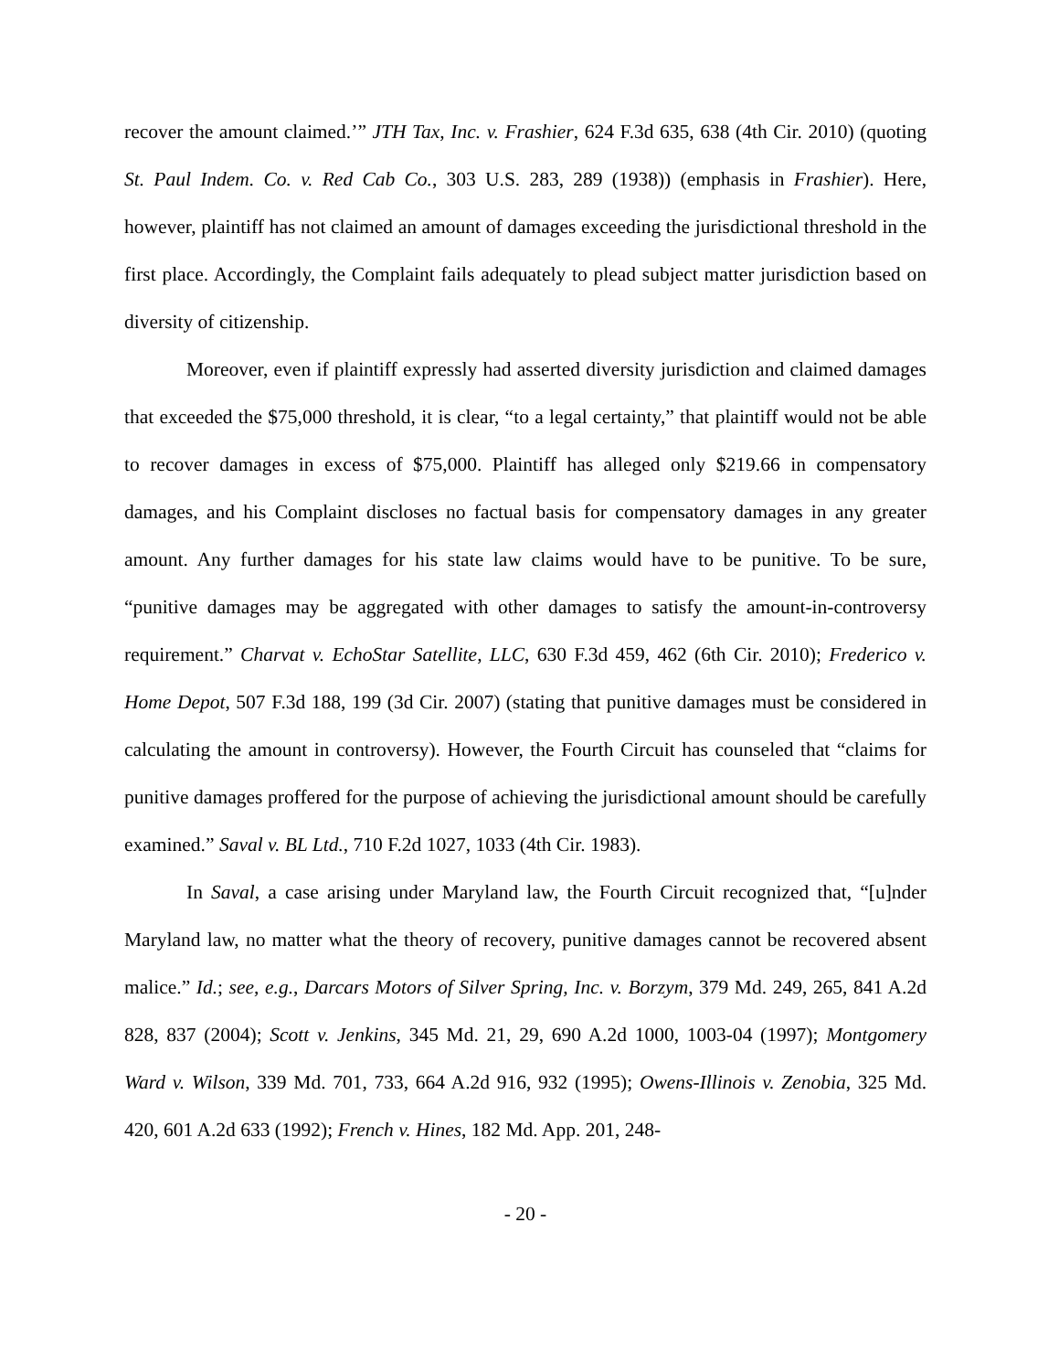recover the amount claimed.’” JTH Tax, Inc. v. Frashier, 624 F.3d 635, 638 (4th Cir. 2010) (quoting St. Paul Indem. Co. v. Red Cab Co., 303 U.S. 283, 289 (1938)) (emphasis in Frashier). Here, however, plaintiff has not claimed an amount of damages exceeding the jurisdictional threshold in the first place. Accordingly, the Complaint fails adequately to plead subject matter jurisdiction based on diversity of citizenship.
Moreover, even if plaintiff expressly had asserted diversity jurisdiction and claimed damages that exceeded the $75,000 threshold, it is clear, “to a legal certainty,” that plaintiff would not be able to recover damages in excess of $75,000. Plaintiff has alleged only $219.66 in compensatory damages, and his Complaint discloses no factual basis for compensatory damages in any greater amount. Any further damages for his state law claims would have to be punitive. To be sure, “punitive damages may be aggregated with other damages to satisfy the amount-in-controversy requirement.” Charvat v. EchoStar Satellite, LLC, 630 F.3d 459, 462 (6th Cir. 2010); Frederico v. Home Depot, 507 F.3d 188, 199 (3d Cir. 2007) (stating that punitive damages must be considered in calculating the amount in controversy). However, the Fourth Circuit has counseled that “claims for punitive damages proffered for the purpose of achieving the jurisdictional amount should be carefully examined.” Saval v. BL Ltd., 710 F.2d 1027, 1033 (4th Cir. 1983).
In Saval, a case arising under Maryland law, the Fourth Circuit recognized that, “[u]nder Maryland law, no matter what the theory of recovery, punitive damages cannot be recovered absent malice.” Id.; see, e.g., Darcars Motors of Silver Spring, Inc. v. Borzym, 379 Md. 249, 265, 841 A.2d 828, 837 (2004); Scott v. Jenkins, 345 Md. 21, 29, 690 A.2d 1000, 1003-04 (1997); Montgomery Ward v. Wilson, 339 Md. 701, 733, 664 A.2d 916, 932 (1995); Owens-Illinois v. Zenobia, 325 Md. 420, 601 A.2d 633 (1992); French v. Hines, 182 Md. App. 201, 248-
- 20 -